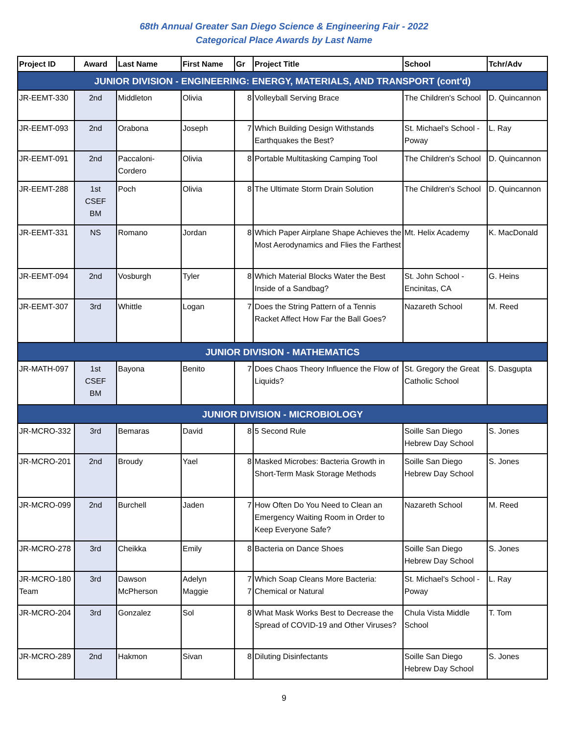68th Annual Greater San Diego Science & Engineering Fair - 2022
Categorical Place Awards by Last Name
| Project ID | Award | Last Name | First Name | Gr | Project Title | School | Tchr/Adv |
| --- | --- | --- | --- | --- | --- | --- | --- |
| JUNIOR DIVISION - ENGINEERING: ENERGY, MATERIALS, AND TRANSPORT (cont'd) | | | | | | | |
| JR-EEMT-330 | 2nd | Middleton | Olivia | 8 | Volleyball Serving Brace | The Children's School | D. Quincannon |
| JR-EEMT-093 | 2nd | Orabona | Joseph | 7 | Which Building Design Withstands Earthquakes the Best? | St. Michael's School - Poway | L. Ray |
| JR-EEMT-091 | 2nd | Paccaloni-Cordero | Olivia | 8 | Portable Multitasking Camping Tool | The Children's School | D. Quincannon |
| JR-EEMT-288 | 1st CSEF BM | Poch | Olivia | 8 | The Ultimate Storm Drain Solution | The Children's School | D. Quincannon |
| JR-EEMT-331 | NS | Romano | Jordan | 8 | Which Paper Airplane Shape Achieves the Most Aerodynamics and Flies the Farthest | Mt. Helix Academy | K. MacDonald |
| JR-EEMT-094 | 2nd | Vosburgh | Tyler | 8 | Which Material Blocks Water the Best Inside of a Sandbag? | St. John School - Encinitas, CA | G. Heins |
| JR-EEMT-307 | 3rd | Whittle | Logan | 7 | Does the String Pattern of a Tennis Racket Affect How Far the Ball Goes? | Nazareth School | M. Reed |
| JUNIOR DIVISION - MATHEMATICS | | | | | | | |
| JR-MATH-097 | 1st CSEF BM | Bayona | Benito | 7 | Does Chaos Theory Influence the Flow of Liquids? | St. Gregory the Great Catholic School | S. Dasgupta |
| JUNIOR DIVISION - MICROBIOLOGY | | | | | | | |
| JR-MCRO-332 | 3rd | Bemaras | David | 8 | 5 Second Rule | Soille San Diego Hebrew Day School | S. Jones |
| JR-MCRO-201 | 2nd | Broudy | Yael | 8 | Masked Microbes: Bacteria Growth in Short-Term Mask Storage Methods | Soille San Diego Hebrew Day School | S. Jones |
| JR-MCRO-099 | 2nd | Burchell | Jaden | 7 | How Often Do You Need to Clean an Emergency Waiting Room in Order to Keep Everyone Safe? | Nazareth School | M. Reed |
| JR-MCRO-278 | 3rd | Cheikka | Emily | 8 | Bacteria on Dance Shoes | Soille San Diego Hebrew Day School | S. Jones |
| JR-MCRO-180 Team | 3rd | Dawson McPherson | Adelyn Maggie | 7 7 | Which Soap Cleans More Bacteria: Chemical or Natural | St. Michael's School - Poway | L. Ray |
| JR-MCRO-204 | 3rd | Gonzalez | Sol | 8 | What Mask Works Best to Decrease the Spread of COVID-19 and Other Viruses? | Chula Vista Middle School | T. Tom |
| JR-MCRO-289 | 2nd | Hakmon | Sivan | 8 | Diluting Disinfectants | Soille San Diego Hebrew Day School | S. Jones |
9